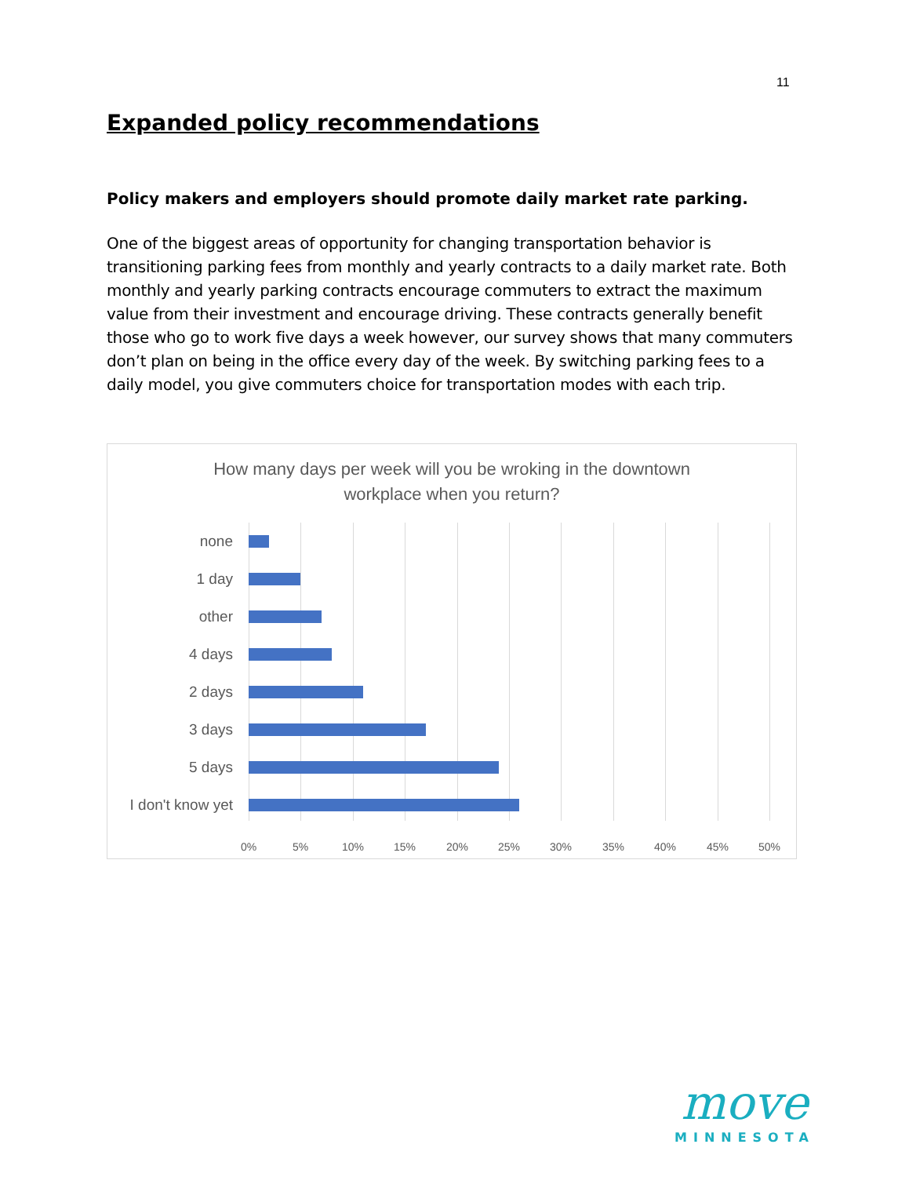11
Expanded policy recommendations
Policy makers and employers should promote daily market rate parking.
One of the biggest areas of opportunity for changing transportation behavior is transitioning parking fees from monthly and yearly contracts to a daily market rate. Both monthly and yearly parking contracts encourage commuters to extract the maximum value from their investment and encourage driving. These contracts generally benefit those who go to work five days a week however, our survey shows that many commuters don’t plan on being in the office every day of the week. By switching parking fees to a daily model, you give commuters choice for transportation modes with each trip.
How many days per week will you be wroking in the downtown workplace when you return?
none
1 day
other
4 days
2 days
3 days
5 days
I don't know yet
0% 5% 10% 15% 20% 25% 30% 35% 40% 45% 50%
move
MINNESOTA